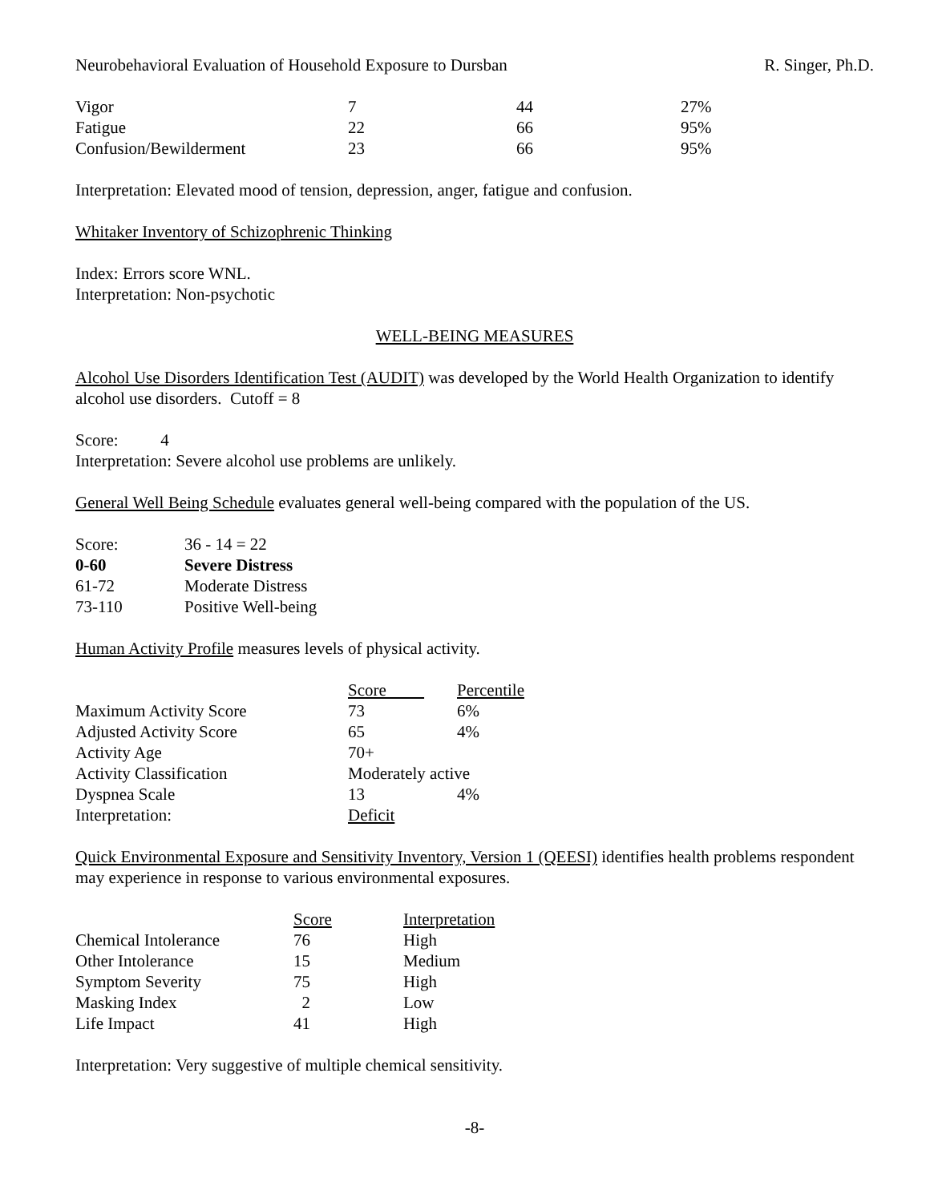Neurobehavioral Evaluation of Household Exposure to Dursban R. Singer, Ph.D.
| Vigor | 7 | 44 | 27% |
| Fatigue | 22 | 66 | 95% |
| Confusion/Bewilderment | 23 | 66 | 95% |
Interpretation: Elevated mood of tension, depression, anger, fatigue and confusion.
Whitaker Inventory of Schizophrenic Thinking
Index: Errors score WNL.
Interpretation: Non-psychotic
WELL-BEING MEASURES
Alcohol Use Disorders Identification Test (AUDIT) was developed by the World Health Organization to identify alcohol use disorders. Cutoff = 8
Score: 4
Interpretation: Severe alcohol use problems are unlikely.
General Well Being Schedule evaluates general well-being compared with the population of the US.
| Score: | 36 - 14 = 22 |
| 0-60 | Severe Distress |
| 61-72 | Moderate Distress |
| 73-110 | Positive Well-being |
Human Activity Profile measures levels of physical activity.
| | Score | Percentile |
| --- | --- | --- |
| Maximum Activity Score | 73 | 6% |
| Adjusted Activity Score | 65 | 4% |
| Activity Age | 70+ | |
| Activity Classification | Moderately active | |
| Dyspnea Scale | 13 | 4% |
| Interpretation: | Deficit | |
Quick Environmental Exposure and Sensitivity Inventory, Version 1 (QEESI) identifies health problems respondent may experience in response to various environmental exposures.
| | Score | Interpretation |
| --- | --- | --- |
| Chemical Intolerance | 76 | High |
| Other Intolerance | 15 | Medium |
| Symptom Severity | 75 | High |
| Masking Index | 2 | Low |
| Life Impact | 41 | High |
Interpretation: Very suggestive of multiple chemical sensitivity.
-8-